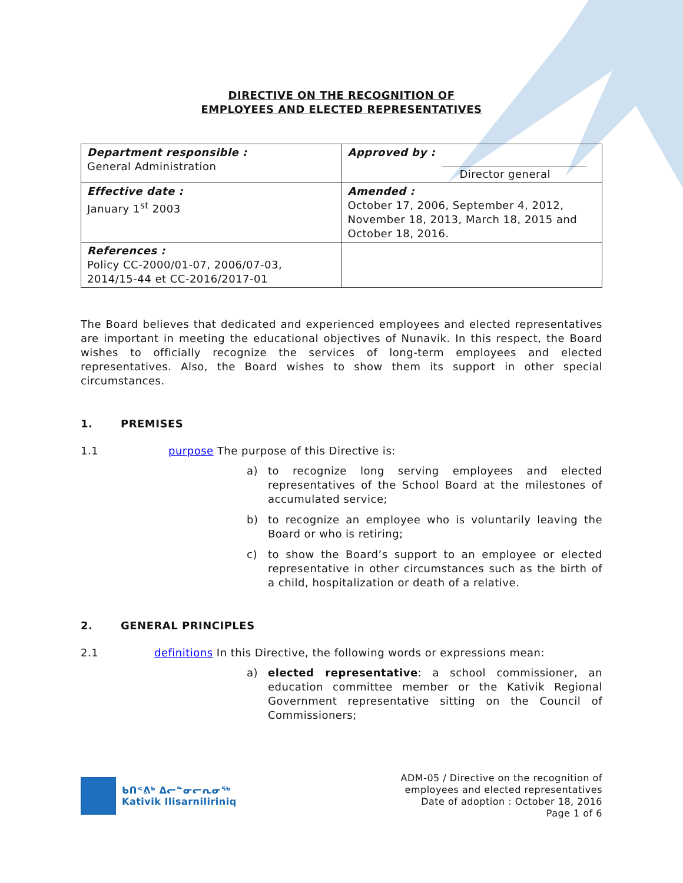DIRECTIVE ON THE RECOGNITION OF
EMPLOYEES AND ELECTED REPRESENTATIVES
| Department responsible : General Administration | Approved by : Director general |
| Effective date : January 1<sup>st</sup> 2003 | Amended : October 17, 2006, September 4, 2012, November 18, 2013, March 18, 2015 and October 18, 2016. |
| References : Policy CC-2000/01-07, 2006/07-03, 2014/15-44 et CC-2016/2017-01 | |
The Board believes that dedicated and experienced employees and elected representatives are important in meeting the educational objectives of Nunavik. In this respect, the Board wishes to officially recognize the services of long-term employees and elected representatives. Also, the Board wishes to show them its support in other special circumstances.
1. PREMISES
1.1 purpose The purpose of this Directive is:
a)
to recognize long serving employees and elected representatives of the School Board at the milestones of accumulated service;
b)
to recognize an employee who is voluntarily leaving the Board or who is retiring;
c)
to show the Board’s support to an employee or elected representative in other circumstances such as the birth of a child, hospitalization or death of a relative.
2. GENERAL PRINCIPLES
2.1 definitions In this Directive, the following words or expressions mean:
a)
elected representative: a school commissioner, an education committee member or the Kativik Regional Government representative sitting on the Council of Commissioners;
ᑲᑎᕝᕕᒃ ᐃᓕᓐᓂᓕᕆᓂᖅ
Kativik Ilisarniliriniq
ADM-05 / Directive on the recognition of
employees and elected representatives
Date of adoption : October 18, 2016
Page 1 of 6